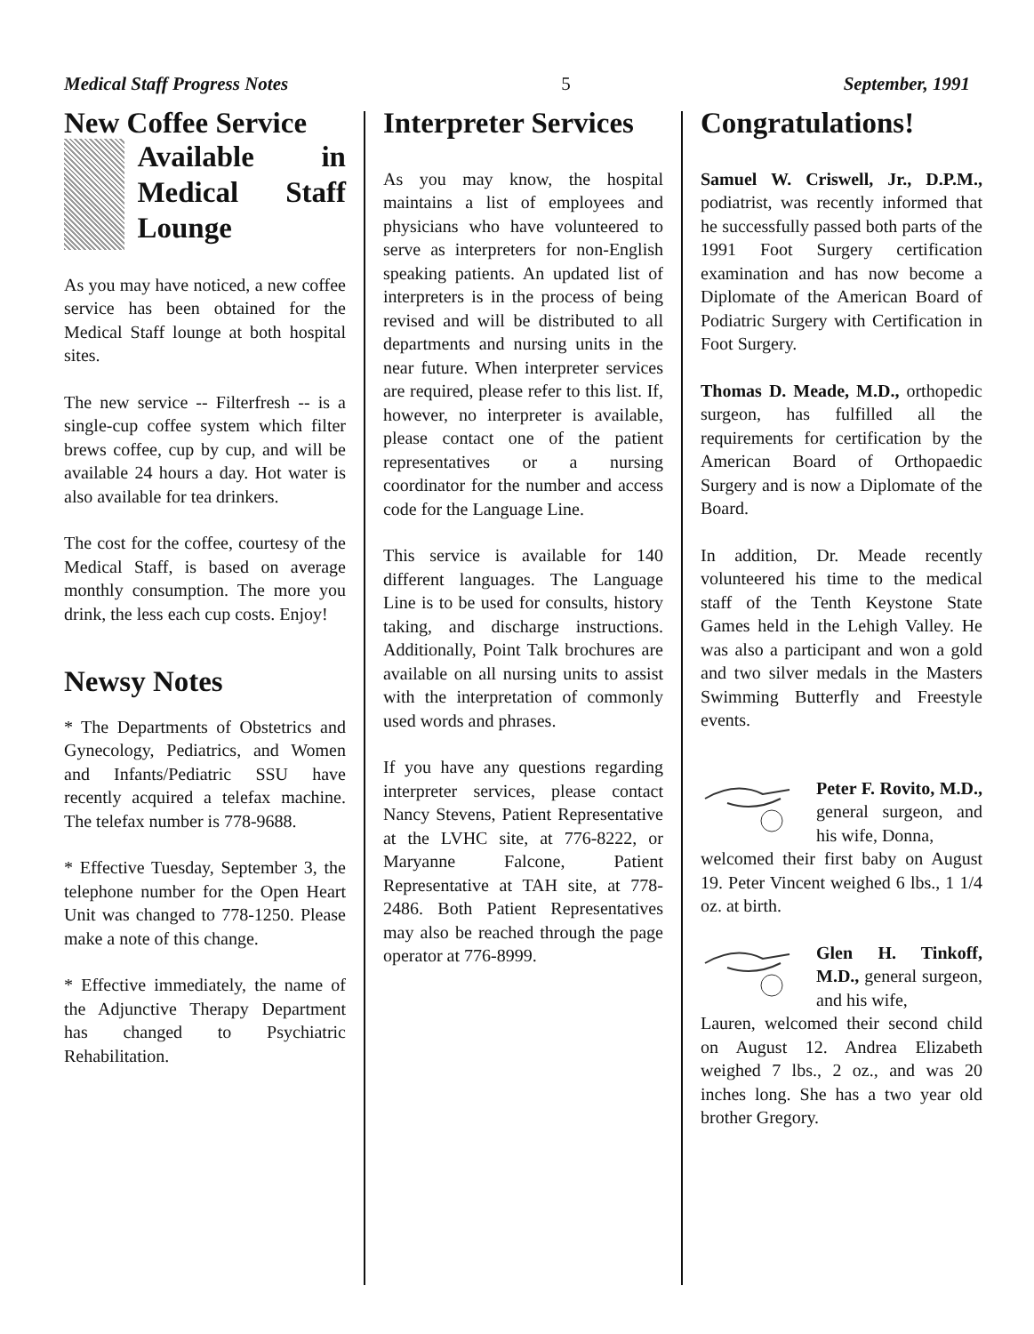Medical Staff Progress Notes 5 September, 1991
New Coffee Service
Available in Medical Staff Lounge
As you may have noticed, a new coffee service has been obtained for the Medical Staff lounge at both hospital sites.
The new service -- Filterfresh -- is a single-cup coffee system which filter brews coffee, cup by cup, and will be available 24 hours a day. Hot water is also available for tea drinkers.
The cost for the coffee, courtesy of the Medical Staff, is based on average monthly consumption. The more you drink, the less each cup costs. Enjoy!
Newsy Notes
* The Departments of Obstetrics and Gynecology, Pediatrics, and Women and Infants/Pediatric SSU have recently acquired a telefax machine. The telefax number is 778-9688.
* Effective Tuesday, September 3, the telephone number for the Open Heart Unit was changed to 778-1250. Please make a note of this change.
* Effective immediately, the name of the Adjunctive Therapy Department has changed to Psychiatric Rehabilitation.
Interpreter Services
As you may know, the hospital maintains a list of employees and physicians who have volunteered to serve as interpreters for non-English speaking patients. An updated list of interpreters is in the process of being revised and will be distributed to all departments and nursing units in the near future. When interpreter services are required, please refer to this list. If, however, no interpreter is available, please contact one of the patient representatives or a nursing coordinator for the number and access code for the Language Line.
This service is available for 140 different languages. The Language Line is to be used for consults, history taking, and discharge instructions. Additionally, Point Talk brochures are available on all nursing units to assist with the interpretation of commonly used words and phrases.
If you have any questions regarding interpreter services, please contact Nancy Stevens, Patient Representative at the LVHC site, at 776-8222, or Maryanne Falcone, Patient Representative at TAH site, at 778-2486. Both Patient Representatives may also be reached through the page operator at 776-8999.
Congratulations!
Samuel W. Criswell, Jr., D.P.M., podiatrist, was recently informed that he successfully passed both parts of the 1991 Foot Surgery certification examination and has now become a Diplomate of the American Board of Podiatric Surgery with Certification in Foot Surgery.
Thomas D. Meade, M.D., orthopedic surgeon, has fulfilled all the requirements for certification by the American Board of Orthopaedic Surgery and is now a Diplomate of the Board.
In addition, Dr. Meade recently volunteered his time to the medical staff of the Tenth Keystone State Games held in the Lehigh Valley. He was also a participant and won a gold and two silver medals in the Masters Swimming Butterfly and Freestyle events.
Peter F. Rovito, M.D., general surgeon, and his wife, Donna,
welcomed their first baby on August 19. Peter Vincent weighed 6 lbs., 1 1/4 oz. at birth.
Glen H. Tinkoff, M.D., general surgeon, and his wife,
Lauren, welcomed their second child on August 12. Andrea Elizabeth weighed 7 lbs., 2 oz., and was 20 inches long. She has a two year old brother Gregory.